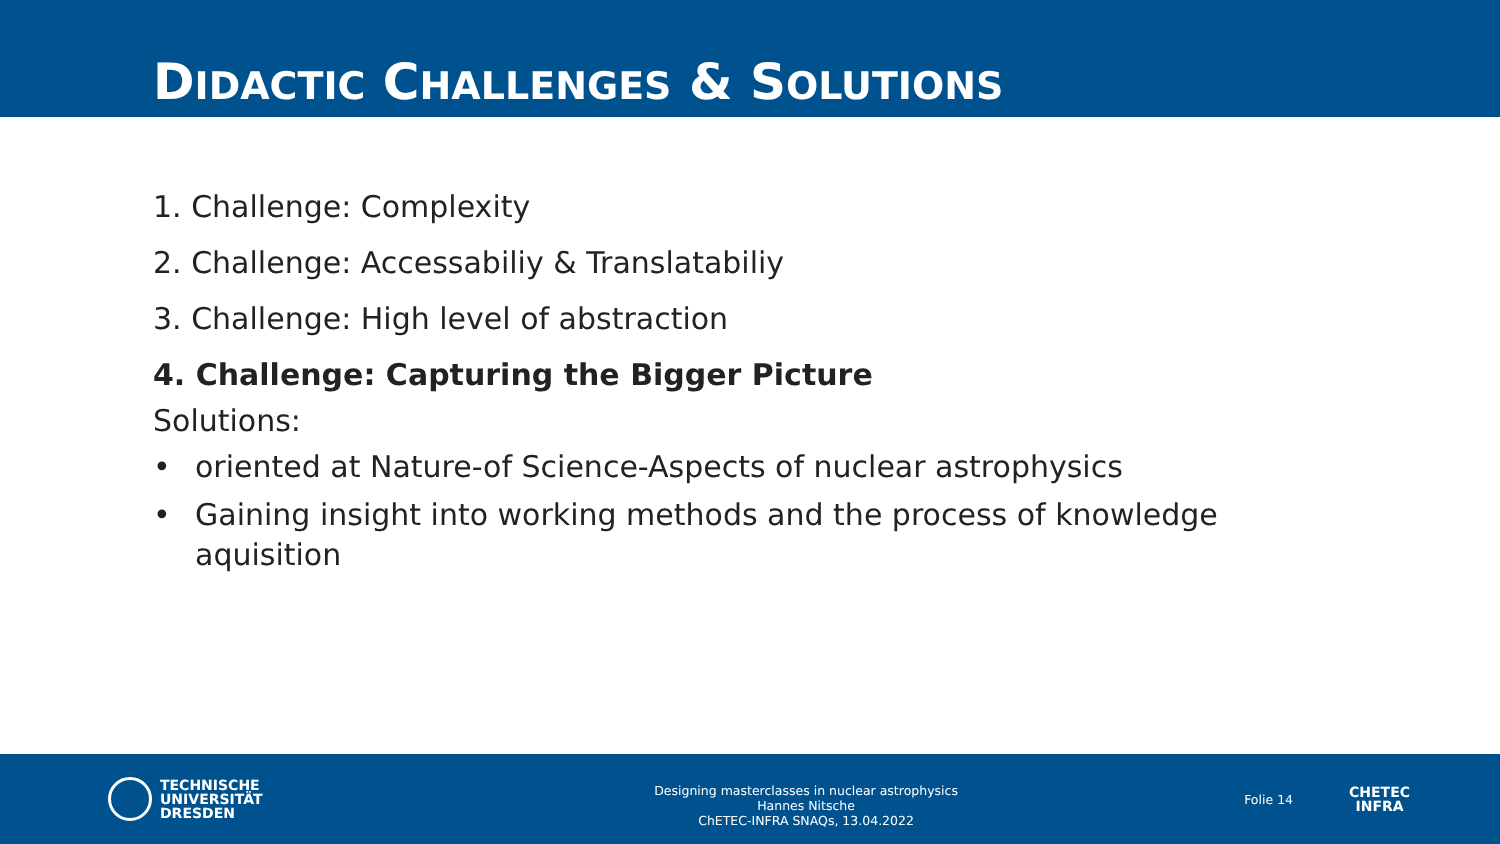DIDACTIC CHALLENGES & SOLUTIONS
1. Challenge: Complexity
2. Challenge: Accessabiliy & Translatabiliy
3. Challenge: High level of abstraction
4. Challenge: Capturing the Bigger Picture
Solutions:
• oriented at Nature-of Science-Aspects of nuclear astrophysics
• Gaining insight into working methods and the process of knowledge aquisition
TECHNISCHE
UNIVERSITÄT
DRESDEN
Designing masterclasses in nuclear astrophysics
Hannes Nitsche
ChETEC-INFRA SNAQs, 13.04.2022
Folie 14
CHETEC
INFRA